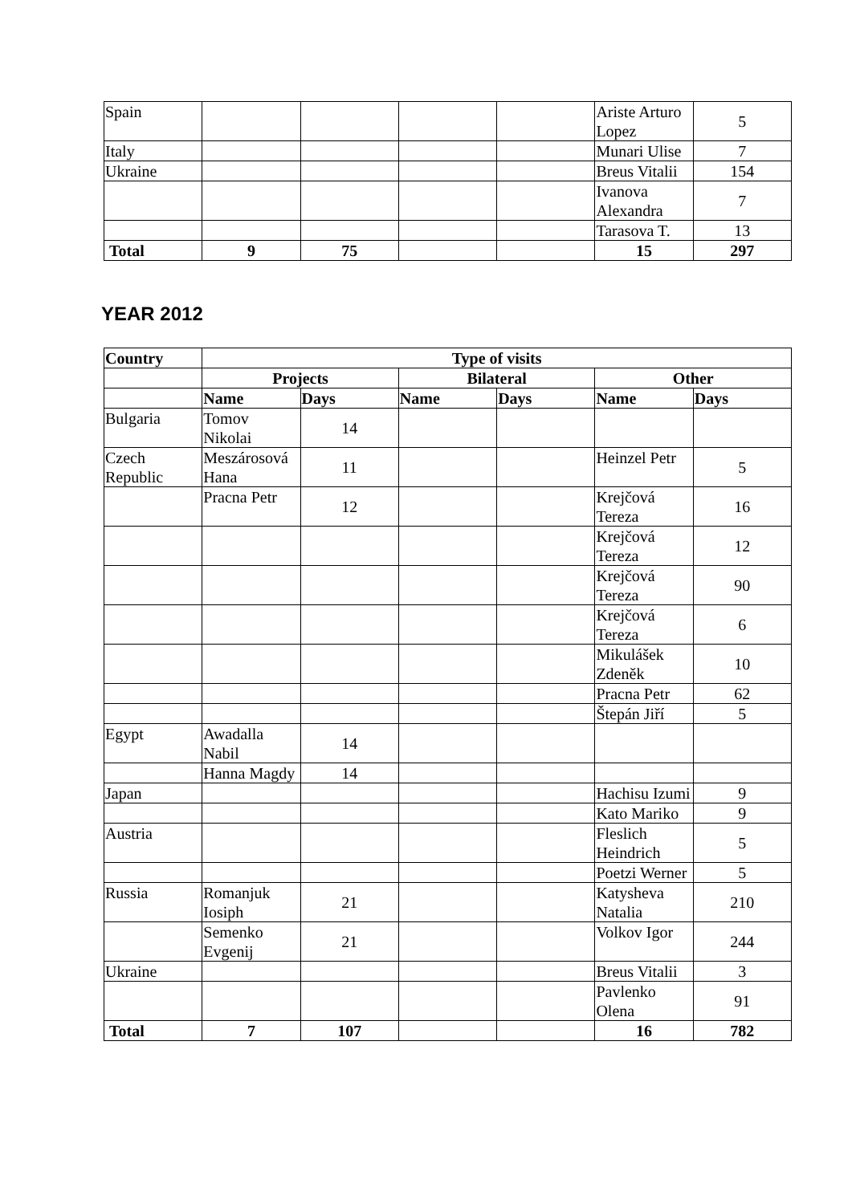| Spain | | | | | Ariste Arturo Lopez | 5 |
| Italy | | | | | Munari Ulise | 7 |
| Ukraine | | | | | Breus Vitalii | 154 |
| | | | | | Ivanova Alexandra | 7 |
| | | | | | Tarasova T. | 13 |
| Total | 9 | 75 | | | 15 | 297 |
YEAR 2012
| Country | Type of visits | | | | | |
| --- | --- | --- | --- | --- | --- | --- |
| | Projects | | Bilateral | | Other | |
| | Name | Days | Name | Days | Name | Days |
| Bulgaria | Tomov Nikolai | 14 | | | | |
| Czech Republic | Meszárosová Hana | 11 | | | Heinzel Petr | 5 |
| | Pracna Petr | 12 | | | Krejčová Tereza | 16 |
| | | | | | Krejčová Tereza | 12 |
| | | | | | Krejčová Tereza | 90 |
| | | | | | Krejčová Tereza | 6 |
| | | | | | Mikulášek Zdeněk | 10 |
| | | | | | Pracna Petr | 62 |
| | | | | | Štepán Jiří | 5 |
| Egypt | Awadalla Nabil | 14 | | | | |
| | Hanna Magdy | 14 | | | | |
| Japan | | | | | Hachisu Izumi | 9 |
| | | | | | Kato Mariko | 9 |
| Austria | | | | | Fleslich Heindrich | 5 |
| | | | | | Poetzi Werner | 5 |
| Russia | Romanjuk Iosiph | 21 | | | Katysheva Natalia | 210 |
| | Semenko Evgenij | 21 | | | Volkov Igor | 244 |
| Ukraine | | | | | Breus Vitalii | 3 |
| | | | | | Pavlenko Olena | 91 |
| Total | 7 | 107 | | | 16 | 782 |